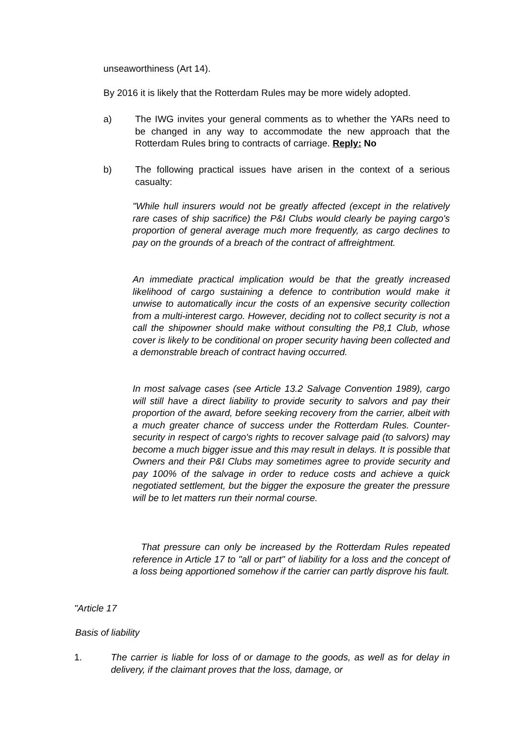unseaworthiness (Art 14).
By 2016 it is likely that the Rotterdam Rules may be more widely adopted.
a) The IWG invites your general comments as to whether the YARs need to be changed in any way to accommodate the new approach that the Rotterdam Rules bring to contracts of carriage. Reply: No
b) The following practical issues have arisen in the context of a serious casualty:
"While hull insurers would not be greatly affected (except in the relatively rare cases of ship sacrifice) the P&I Clubs would clearly be paying cargo's proportion of general average much more frequently, as cargo declines to pay on the grounds of a breach of the contract of affreightment.
An immediate practical implication would be that the greatly increased likelihood of cargo sustaining a defence to contribution would make it unwise to automatically incur the costs of an expensive security collection from a multi-interest cargo. However, deciding not to collect security is not a call the shipowner should make without consulting the P8,1 Club, whose cover is likely to be conditional on proper security having been collected and a demonstrable breach of contract having occurred.
In most salvage cases (see Article 13.2 Salvage Convention 1989), cargo will still have a direct liability to provide security to salvors and pay their proportion of the award, before seeking recovery from the carrier, albeit with a much greater chance of success under the Rotterdam Rules. Counter-security in respect of cargo's rights to recover salvage paid (to salvors) may become a much bigger issue and this may result in delays. It is possible that Owners and their P&I Clubs may sometimes agree to provide security and pay 100% of the salvage in order to reduce costs and achieve a quick negotiated settlement, but the bigger the exposure the greater the pressure will be to let matters run their normal course.
That pressure can only be increased by the Rotterdam Rules repeated reference in Article 17 to "all or part" of liability for a loss and the concept of a loss being apportioned somehow if the carrier can partly disprove his fault.
"Article 17
Basis of liability
1. The carrier is liable for loss of or damage to the goods, as well as for delay in delivery, if the claimant proves that the loss, damage, or